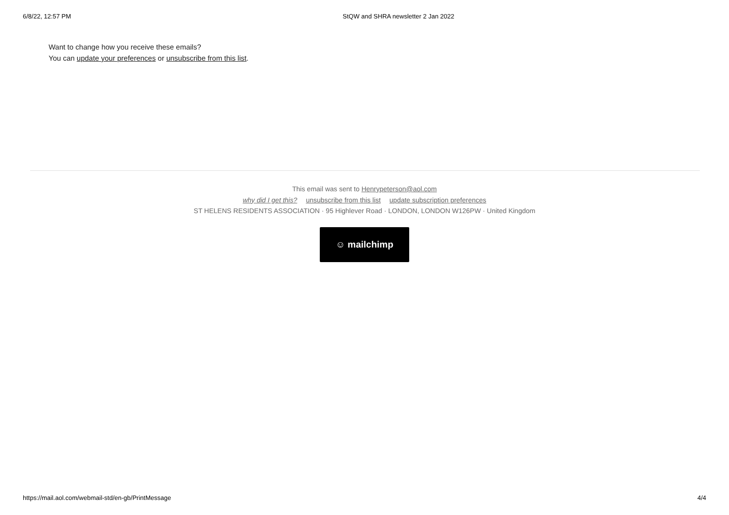6/8/22, 12:57 PM StQW and SHRA newsletter 2 Jan 2022
Want to change how you receive these emails?
You can update your preferences or unsubscribe from this list.
This email was sent to Henrypeterson@aol.com
why did I get this? unsubscribe from this list update subscription preferences
ST HELENS RESIDENTS ASSOCIATION · 95 Highlever Road · LONDON, LONDON W126PW · United Kingdom
☺ mailchimp
https://mail.aol.com/webmail-std/en-gb/PrintMessage 4/4